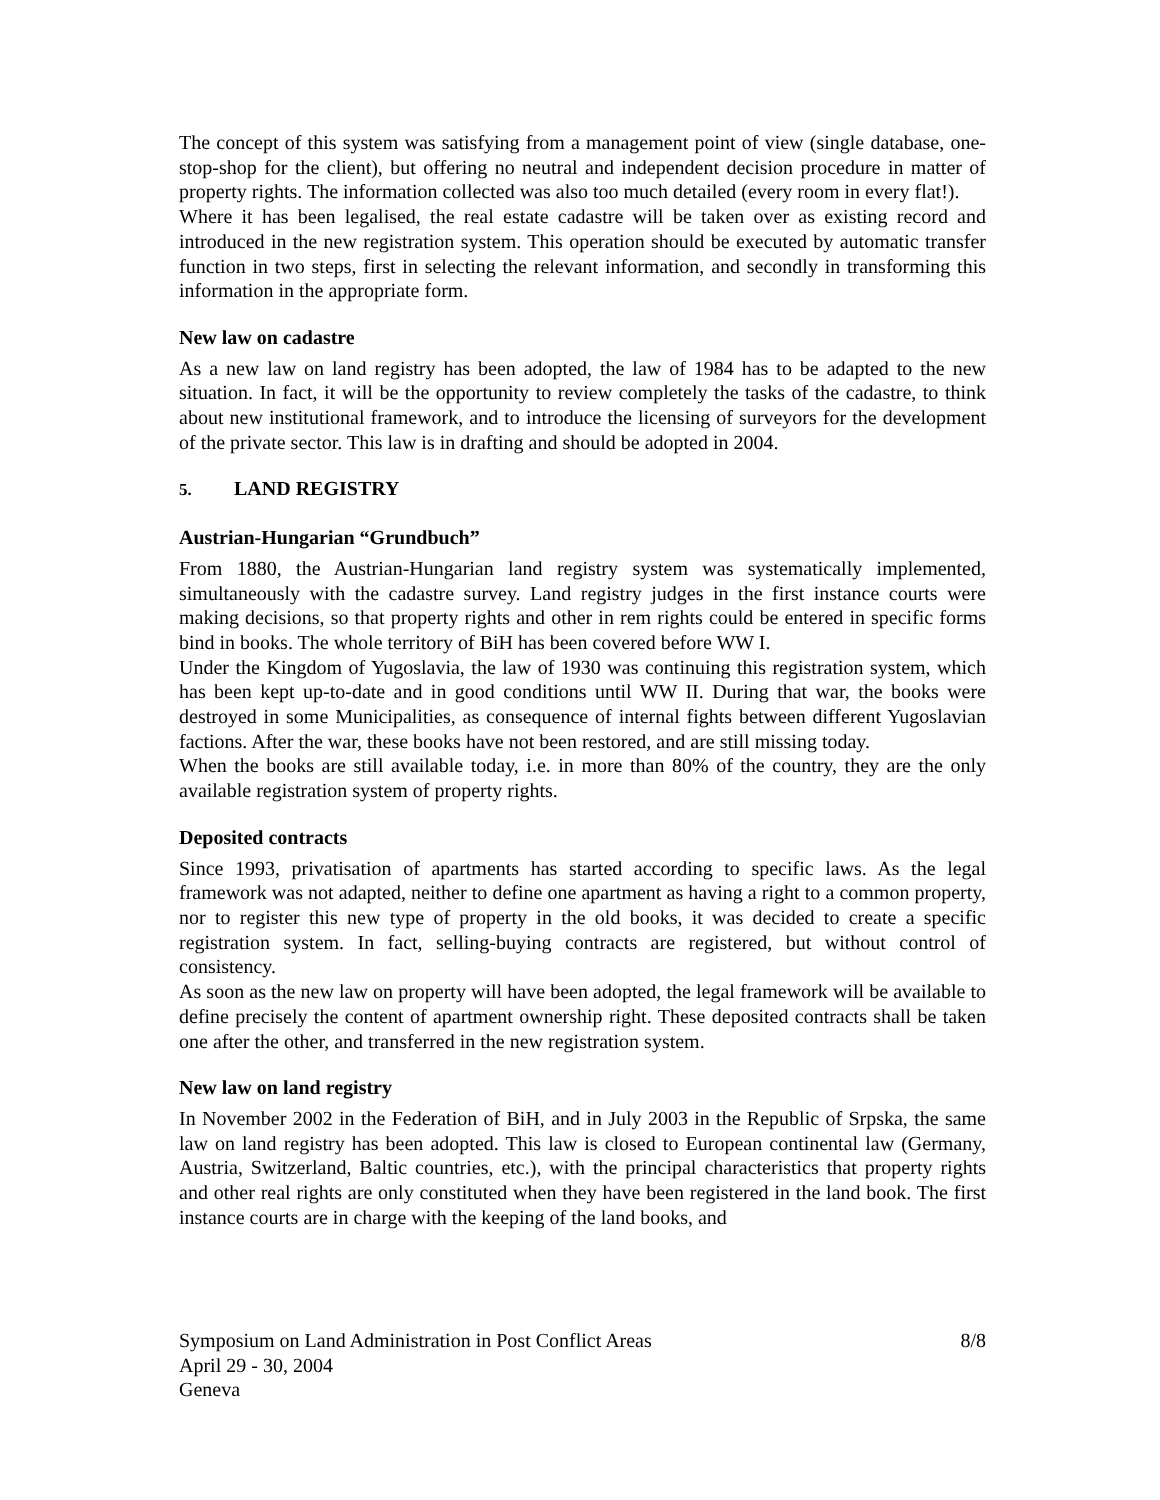The concept of this system was satisfying from a management point of view (single database, one-stop-shop for the client), but offering no neutral and independent decision procedure in matter of property rights. The information collected was also too much detailed (every room in every flat!).
Where it has been legalised, the real estate cadastre will be taken over as existing record and introduced in the new registration system. This operation should be executed by automatic transfer function in two steps, first in selecting the relevant information, and secondly in transforming this information in the appropriate form.
New law on cadastre
As a new law on land registry has been adopted, the law of 1984 has to be adapted to the new situation. In fact, it will be the opportunity to review completely the tasks of the cadastre, to think about new institutional framework, and to introduce the licensing of surveyors for the development of the private sector. This law is in drafting and should be adopted in 2004.
5. LAND REGISTRY
Austrian-Hungarian “Grundbuch”
From 1880, the Austrian-Hungarian land registry system was systematically implemented, simultaneously with the cadastre survey. Land registry judges in the first instance courts were making decisions, so that property rights and other in rem rights could be entered in specific forms bind in books. The whole territory of BiH has been covered before WW I.
Under the Kingdom of Yugoslavia, the law of 1930 was continuing this registration system, which has been kept up-to-date and in good conditions until WW II. During that war, the books were destroyed in some Municipalities, as consequence of internal fights between different Yugoslavian factions. After the war, these books have not been restored, and are still missing today.
When the books are still available today, i.e. in more than 80% of the country, they are the only available registration system of property rights.
Deposited contracts
Since 1993, privatisation of apartments has started according to specific laws. As the legal framework was not adapted, neither to define one apartment as having a right to a common property, nor to register this new type of property in the old books, it was decided to create a specific registration system. In fact, selling-buying contracts are registered, but without control of consistency.
As soon as the new law on property will have been adopted, the legal framework will be available to define precisely the content of apartment ownership right. These deposited contracts shall be taken one after the other, and transferred in the new registration system.
New law on land registry
In November 2002 in the Federation of BiH, and in July 2003 in the Republic of Srpska, the same law on land registry has been adopted. This law is closed to European continental law (Germany, Austria, Switzerland, Baltic countries, etc.), with the principal characteristics that property rights and other real rights are only constituted when they have been registered in the land book. The first instance courts are in charge with the keeping of the land books, and
Symposium on Land Administration in Post Conflict Areas
April 29 - 30, 2004
Geneva
8/8